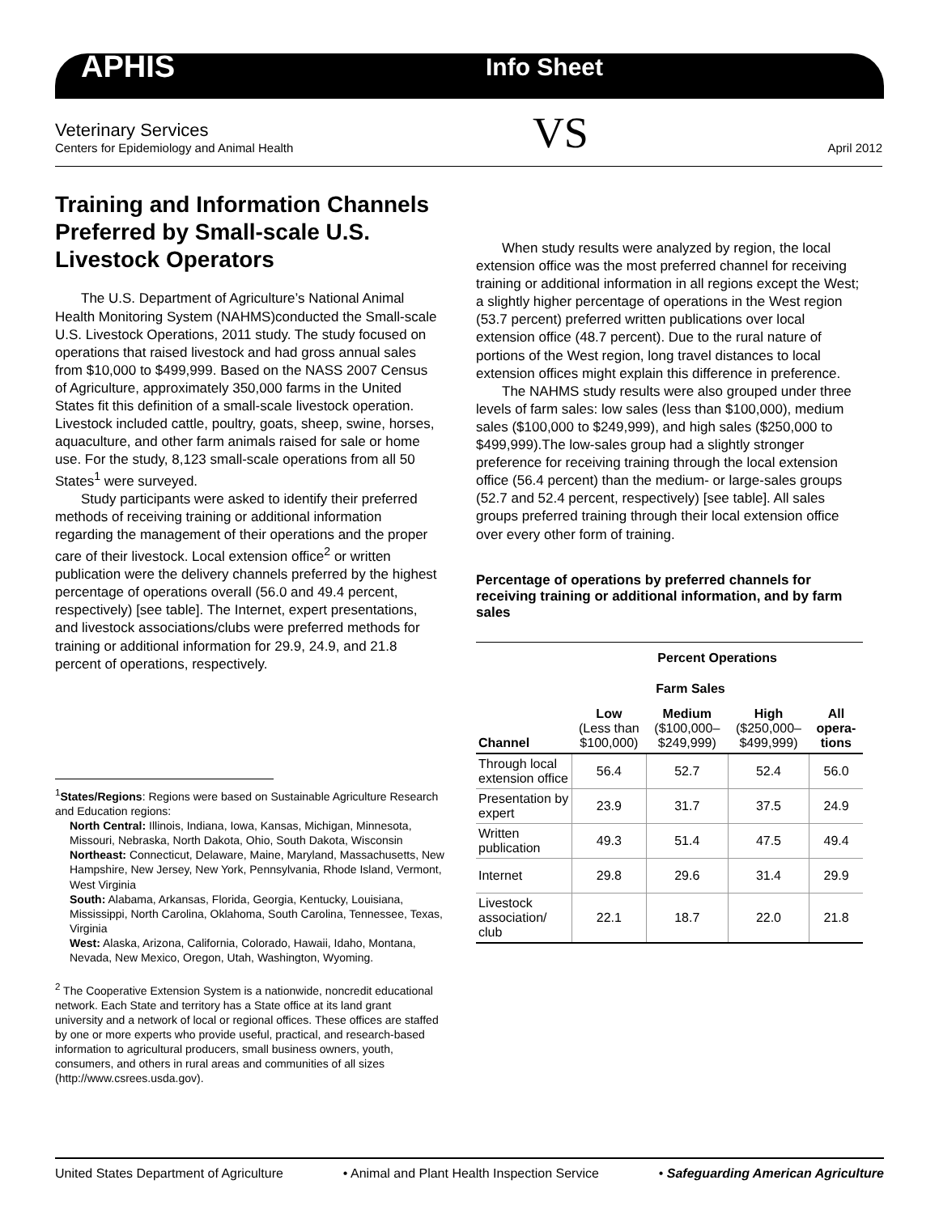APHIS Info Sheet
Veterinary Services
Centers for Epidemiology and Animal Health
VS
April 2012
Training and Information Channels Preferred by Small-scale U.S. Livestock Operators
The U.S. Department of Agriculture’s National Animal Health Monitoring System (NAHMS)conducted the Small-scale U.S. Livestock Operations, 2011 study. The study focused on operations that raised livestock and had gross annual sales from $10,000 to $499,999. Based on the NASS 2007 Census of Agriculture, approximately 350,000 farms in the United States fit this definition of a small-scale livestock operation. Livestock included cattle, poultry, goats, sheep, swine, horses, aquaculture, and other farm animals raised for sale or home use. For the study, 8,123 small-scale operations from all 50 States<sup>1</sup> were surveyed.
Study participants were asked to identify their preferred methods of receiving training or additional information regarding the management of their operations and the proper care of their livestock. Local extension office<sup>2</sup> or written publication were the delivery channels preferred by the highest percentage of operations overall (56.0 and 49.4 percent, respectively) [see table]. The Internet, expert presentations, and livestock associations/clubs were preferred methods for training or additional information for 29.9, 24.9, and 21.8 percent of operations, respectively.
<sup>1</sup> States/Regions: Regions were based on Sustainable Agriculture Research and Education regions:
North Central: Illinois, Indiana, Iowa, Kansas, Michigan, Minnesota, Missouri, Nebraska, North Dakota, Ohio, South Dakota, Wisconsin
Northeast: Connecticut, Delaware, Maine, Maryland, Massachusetts, New Hampshire, New Jersey, New York, Pennsylvania, Rhode Island, Vermont, West Virginia
South: Alabama, Arkansas, Florida, Georgia, Kentucky, Louisiana, Mississippi, North Carolina, Oklahoma, South Carolina, Tennessee, Texas, Virginia
West: Alaska, Arizona, California, Colorado, Hawaii, Idaho, Montana, Nevada, New Mexico, Oregon, Utah, Washington, Wyoming.
<sup>2</sup> The Cooperative Extension System is a nationwide, noncredit educational network. Each State and territory has a State office at its land grant university and a network of local or regional offices. These offices are staffed by one or more experts who provide useful, practical, and research-based information to agricultural producers, small business owners, youth, consumers, and others in rural areas and communities of all sizes (http://www.csrees.usda.gov).
When study results were analyzed by region, the local extension office was the most preferred channel for receiving training or additional information in all regions except the West; a slightly higher percentage of operations in the West region (53.7 percent) preferred written publications over local extension office (48.7 percent). Due to the rural nature of portions of the West region, long travel distances to local extension offices might explain this difference in preference.
The NAHMS study results were also grouped under three levels of farm sales: low sales (less than $100,000), medium sales ($100,000 to $249,999), and high sales ($250,000 to $499,999).The low-sales group had a slightly stronger preference for receiving training through the local extension office (56.4 percent) than the medium- or large-sales groups (52.7 and 52.4 percent, respectively) [see table]. All sales groups preferred training through their local extension office over every other form of training.
Percentage of operations by preferred channels for receiving training or additional information, and by farm sales
| | Percent Operations | | | |
| --- | --- | --- | --- | --- |
| | Farm Sales | | | |
| Channel | Low (Less than $100,000) | Medium ($100,000– $249,999) | High ($250,000– $499,999) | All opera-tions |
| Through local extension office | 56.4 | 52.7 | 52.4 | 56.0 |
| Presentation by expert | 23.9 | 31.7 | 37.5 | 24.9 |
| Written publication | 49.3 | 51.4 | 47.5 | 49.4 |
| Internet | 29.8 | 29.6 | 31.4 | 29.9 |
| Livestock association/ club | 22.1 | 18.7 | 22.0 | 21.8 |
United States Department of Agriculture • Animal and Plant Health Inspection Service • Safeguarding American Agriculture